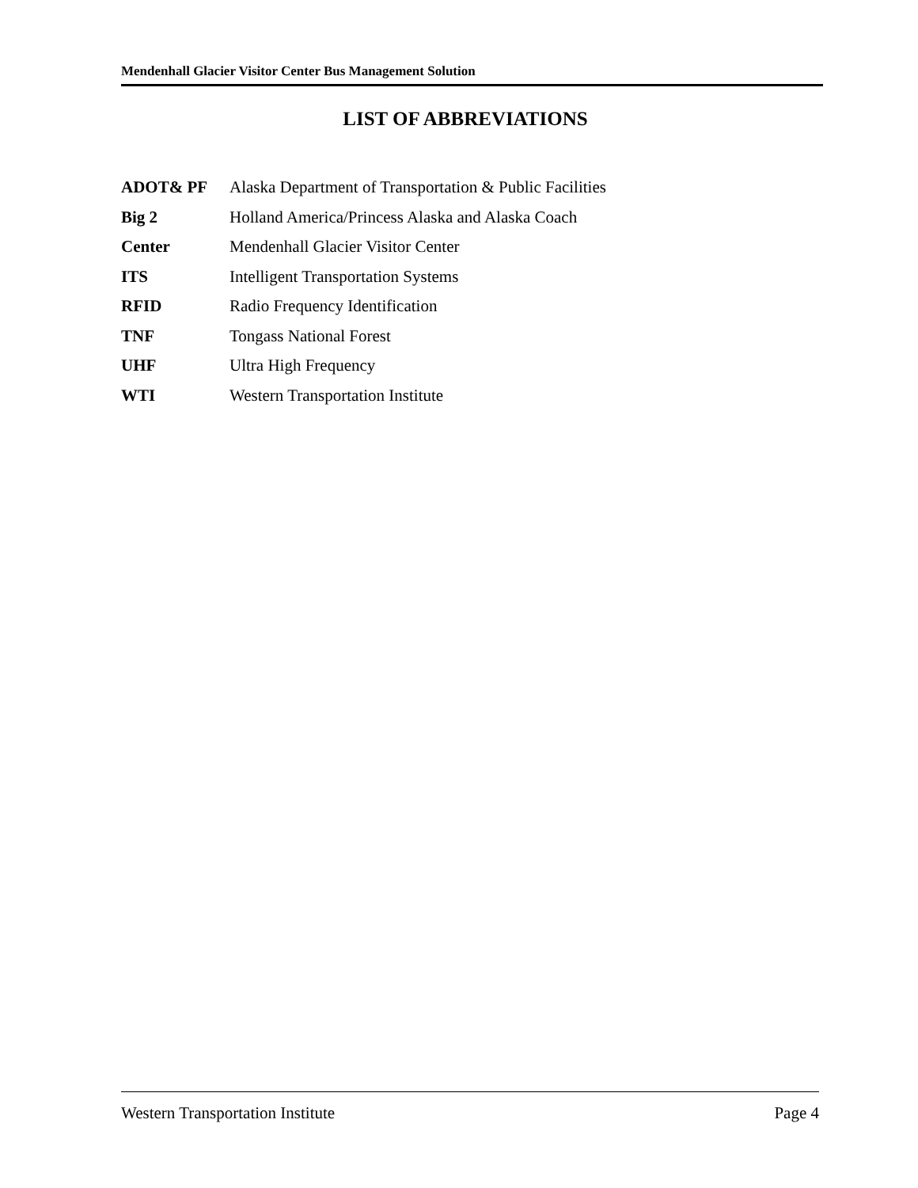Mendenhall Glacier Visitor Center Bus Management Solution
LIST OF ABBREVIATIONS
ADOT& PF Alaska Department of Transportation & Public Facilities
Big 2 Holland America/Princess Alaska and Alaska Coach
Center Mendenhall Glacier Visitor Center
ITS Intelligent Transportation Systems
RFID Radio Frequency Identification
TNF Tongass National Forest
UHF Ultra High Frequency
WTI Western Transportation Institute
Western Transportation Institute Page 4